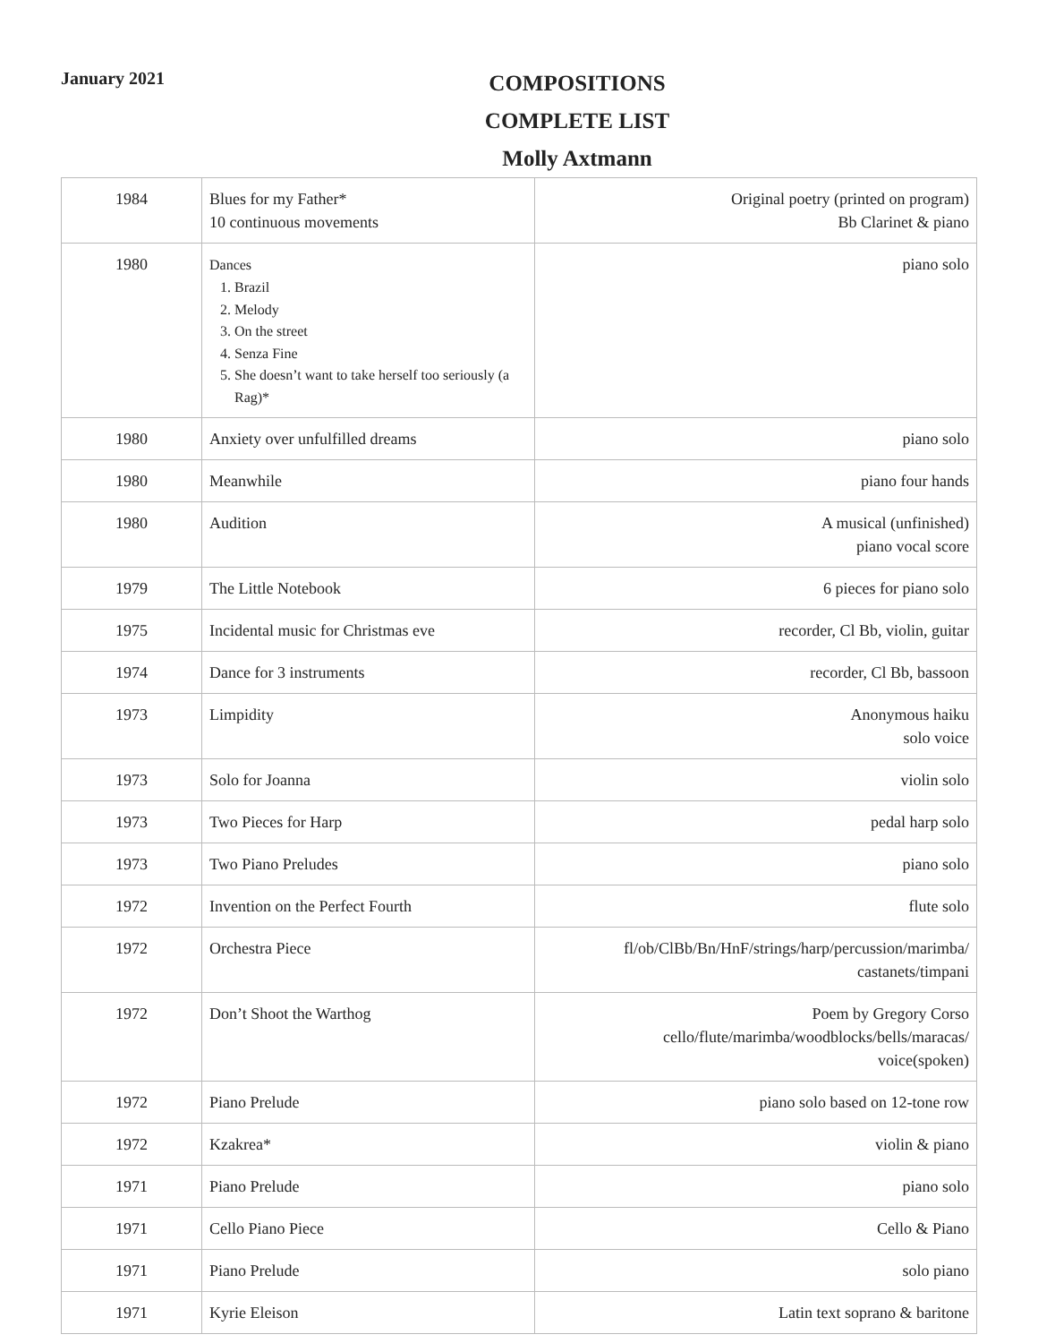January 2021
COMPOSITIONS
COMPLETE LIST
Molly Axtmann
| 1984 | Blues for my Father* 10 continuous movements | Original poetry (printed on program) Bb Clarinet & piano |
| 1980 | Dances 1. Brazil 2. Melody 3. On the street 4. Senza Fine 5. She doesn’t want to take herself too seriously (a Rag)* | piano solo |
| 1980 | Anxiety over unfulfilled dreams | piano solo |
| 1980 | Meanwhile | piano four hands |
| 1980 | Audition | A musical (unfinished) piano vocal score |
| 1979 | The Little Notebook | 6 pieces for piano solo |
| 1975 | Incidental music for Christmas eve | recorder, Cl Bb, violin, guitar |
| 1974 | Dance for 3 instruments | recorder, Cl Bb, bassoon |
| 1973 | Limpidity | Anonymous haiku solo voice |
| 1973 | Solo for Joanna | violin solo |
| 1973 | Two Pieces for Harp | pedal harp solo |
| 1973 | Two Piano Preludes | piano solo |
| 1972 | Invention on the Perfect Fourth | flute solo |
| 1972 | Orchestra Piece | fl/ob/ClBb/Bn/HnF/strings/harp/percussion/marimba/ castanets/timpani |
| 1972 | Don’t Shoot the Warthog | Poem by Gregory Corso cello/flute/marimba/woodblocks/bells/maracas/ voice(spoken) |
| 1972 | Piano Prelude | piano solo based on 12-tone row |
| 1972 | Kzakrea* | violin & piano |
| 1971 | Piano Prelude | piano solo |
| 1971 | Cello Piano Piece | Cello & Piano |
| 1971 | Piano Prelude | solo piano |
| 1971 | Kyrie Eleison | Latin text soprano & baritone |